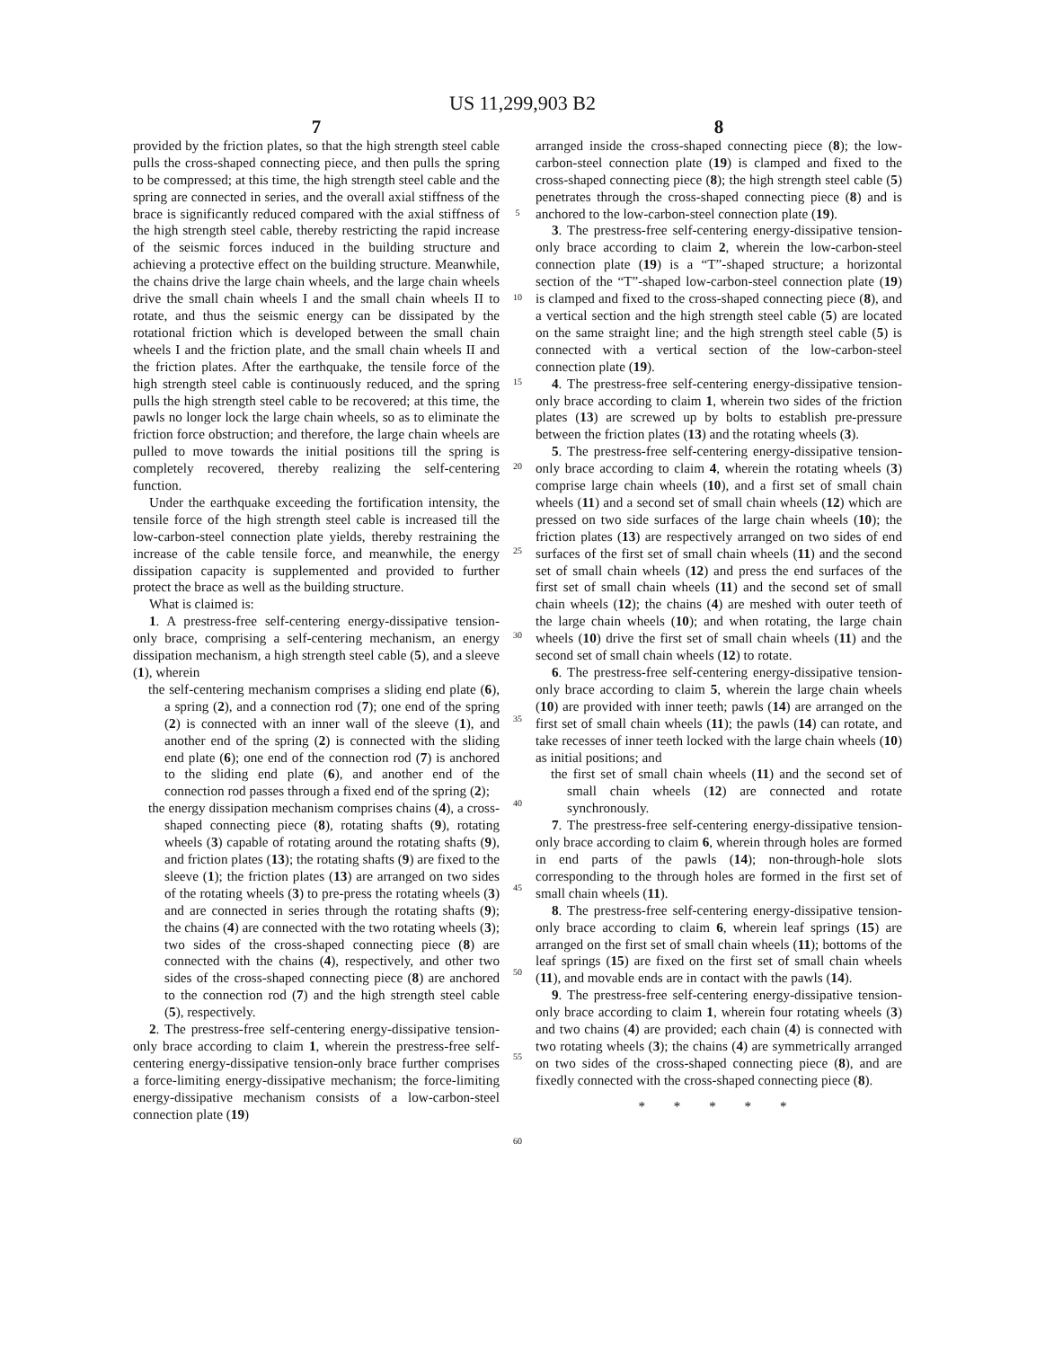US 11,299,903 B2
7
provided by the friction plates, so that the high strength steel cable pulls the cross-shaped connecting piece, and then pulls the spring to be compressed; at this time, the high strength steel cable and the spring are connected in series, and the overall axial stiffness of the brace is significantly reduced compared with the axial stiffness of the high strength steel cable, thereby restricting the rapid increase of the seismic forces induced in the building structure and achieving a protective effect on the building structure. Meanwhile, the chains drive the large chain wheels, and the large chain wheels drive the small chain wheels I and the small chain wheels II to rotate, and thus the seismic energy can be dissipated by the rotational friction which is developed between the small chain wheels I and the friction plate, and the small chain wheels II and the friction plates. After the earthquake, the tensile force of the high strength steel cable is continuously reduced, and the spring pulls the high strength steel cable to be recovered; at this time, the pawls no longer lock the large chain wheels, so as to eliminate the friction force obstruction; and therefore, the large chain wheels are pulled to move towards the initial positions till the spring is completely recovered, thereby realizing the self-centering function.
Under the earthquake exceeding the fortification intensity, the tensile force of the high strength steel cable is increased till the low-carbon-steel connection plate yields, thereby restraining the increase of the cable tensile force, and meanwhile, the energy dissipation capacity is supplemented and provided to further protect the brace as well as the building structure.
What is claimed is:
1. A prestress-free self-centering energy-dissipative tension-only brace, comprising a self-centering mechanism, an energy dissipation mechanism, a high strength steel cable (5), and a sleeve (1), wherein
the self-centering mechanism comprises a sliding end plate (6), a spring (2), and a connection rod (7); one end of the spring (2) is connected with an inner wall of the sleeve (1), and another end of the spring (2) is connected with the sliding end plate (6); one end of the connection rod (7) is anchored to the sliding end plate (6), and another end of the connection rod passes through a fixed end of the spring (2);
the energy dissipation mechanism comprises chains (4), a cross-shaped connecting piece (8), rotating shafts (9), rotating wheels (3) capable of rotating around the rotating shafts (9), and friction plates (13); the rotating shafts (9) are fixed to the sleeve (1); the friction plates (13) are arranged on two sides of the rotating wheels (3) to pre-press the rotating wheels (3) and are connected in series through the rotating shafts (9); the chains (4) are connected with the two rotating wheels (3); two sides of the cross-shaped connecting piece (8) are connected with the chains (4), respectively, and other two sides of the cross-shaped connecting piece (8) are anchored to the connection rod (7) and the high strength steel cable (5), respectively.
2. The prestress-free self-centering energy-dissipative tension-only brace according to claim 1, wherein the prestress-free self-centering energy-dissipative tension-only brace further comprises a force-limiting energy-dissipative mechanism; the force-limiting energy-dissipative mechanism consists of a low-carbon-steel connection plate (19)
5
10
15
20
25
30
35
40
45
50
55
60
8
arranged inside the cross-shaped connecting piece (8); the low-carbon-steel connection plate (19) is clamped and fixed to the cross-shaped connecting piece (8); the high strength steel cable (5) penetrates through the cross-shaped connecting piece (8) and is anchored to the low-carbon-steel connection plate (19).
3. The prestress-free self-centering energy-dissipative tension-only brace according to claim 2, wherein the low-carbon-steel connection plate (19) is a “T”-shaped structure; a horizontal section of the “T”-shaped low-carbon-steel connection plate (19) is clamped and fixed to the cross-shaped connecting piece (8), and a vertical section and the high strength steel cable (5) are located on the same straight line; and the high strength steel cable (5) is connected with a vertical section of the low-carbon-steel connection plate (19).
4. The prestress-free self-centering energy-dissipative tension-only brace according to claim 1, wherein two sides of the friction plates (13) are screwed up by bolts to establish pre-pressure between the friction plates (13) and the rotating wheels (3).
5. The prestress-free self-centering energy-dissipative tension-only brace according to claim 4, wherein the rotating wheels (3) comprise large chain wheels (10), and a first set of small chain wheels (11) and a second set of small chain wheels (12) which are pressed on two side surfaces of the large chain wheels (10); the friction plates (13) are respectively arranged on two sides of end surfaces of the first set of small chain wheels (11) and the second set of small chain wheels (12) and press the end surfaces of the first set of small chain wheels (11) and the second set of small chain wheels (12); the chains (4) are meshed with outer teeth of the large chain wheels (10); and when rotating, the large chain wheels (10) drive the first set of small chain wheels (11) and the second set of small chain wheels (12) to rotate.
6. The prestress-free self-centering energy-dissipative tension-only brace according to claim 5, wherein the large chain wheels (10) are provided with inner teeth; pawls (14) are arranged on the first set of small chain wheels (11); the pawls (14) can rotate, and take recesses of inner teeth locked with the large chain wheels (10) as initial positions; and
the first set of small chain wheels (11) and the second set of small chain wheels (12) are connected and rotate synchronously.
7. The prestress-free self-centering energy-dissipative tension-only brace according to claim 6, wherein through holes are formed in end parts of the pawls (14); non-through-hole slots corresponding to the through holes are formed in the first set of small chain wheels (11).
8. The prestress-free self-centering energy-dissipative tension-only brace according to claim 6, wherein leaf springs (15) are arranged on the first set of small chain wheels (11); bottoms of the leaf springs (15) are fixed on the first set of small chain wheels (11), and movable ends are in contact with the pawls (14).
9. The prestress-free self-centering energy-dissipative tension-only brace according to claim 1, wherein four rotating wheels (3) and two chains (4) are provided; each chain (4) is connected with two rotating wheels (3); the chains (4) are symmetrically arranged on two sides of the cross-shaped connecting piece (8), and are fixedly connected with the cross-shaped connecting piece (8).
* * * * *